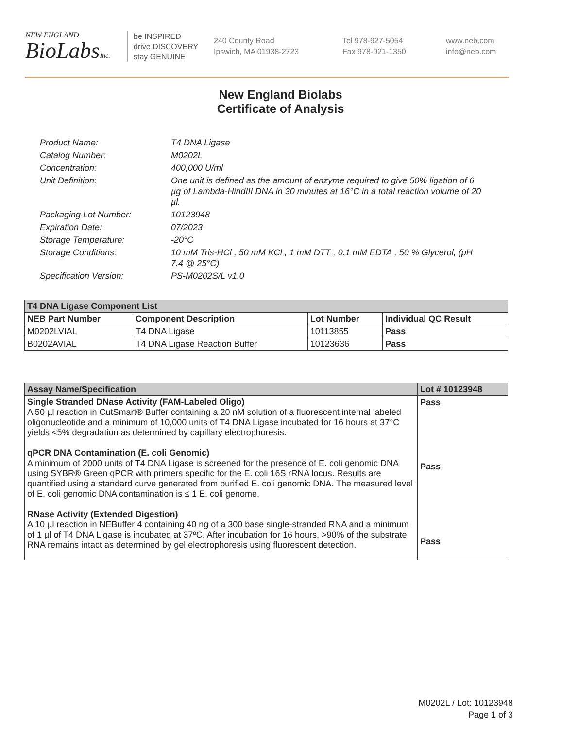NEW ENGLAND
BioLabsInc.
be INSPIRED
drive DISCOVERY
stay GENUINE
240 County Road
Ipswich, MA 01938-2723
Tel 978-927-5054
Fax 978-921-1350
www.neb.com
info@neb.com
New England Biolabs
Certificate of Analysis
| Product Name: | T4 DNA Ligase |
| Catalog Number: | M0202L |
| Concentration: | 400,000 U/ml |
| Unit Definition: | One unit is defined as the amount of enzyme required to give 50% ligation of 6 µg of Lambda-HindIII DNA in 30 minutes at 16°C in a total reaction volume of 20 µl. |
| Packaging Lot Number: | 10123948 |
| Expiration Date: | 07/2023 |
| Storage Temperature: | -20°C |
| Storage Conditions: | 10 mM Tris-HCl , 50 mM KCl , 1 mM DTT , 0.1 mM EDTA , 50 % Glycerol, (pH 7.4 @ 25°C) |
| Specification Version: | PS-M0202S/L v1.0 |
| T4 DNA Ligase Component List | | | |
| --- | --- | --- | --- |
| NEB Part Number | Component Description | Lot Number | Individual QC Result |
| M0202LVIAL | T4 DNA Ligase | 10113855 | Pass |
| B0202AVIAL | T4 DNA Ligase Reaction Buffer | 10123636 | Pass |
| Assay Name/Specification | Lot # 10123948 |
| --- | --- |
| Single Stranded DNase Activity (FAM-Labeled Oligo) A 50 µl reaction in CutSmart® Buffer containing a 20 nM solution of a fluorescent internal labeled oligonucleotide and a minimum of 10,000 units of T4 DNA Ligase incubated for 16 hours at 37°C yields <5% degradation as determined by capillary electrophoresis. qPCR DNA Contamination (E. coli Genomic) A minimum of 2000 units of T4 DNA Ligase is screened for the presence of E. coli genomic DNA using SYBR® Green qPCR with primers specific for the E. coli 16S rRNA locus. Results are quantified using a standard curve generated from purified E. coli genomic DNA. The measured level of E. coli genomic DNA contamination is ≤ 1 E. coli genome. RNase Activity (Extended Digestion) A 10 µl reaction in NEBuffer 4 containing 40 ng of a 300 base single-stranded RNA and a minimum of 1 µl of T4 DNA Ligase is incubated at 37ºC. After incubation for 16 hours, >90% of the substrate RNA remains intact as determined by gel electrophoresis using fluorescent detection. | Pass Pass Pass |
M0202L / Lot: 10123948
Page 1 of 3